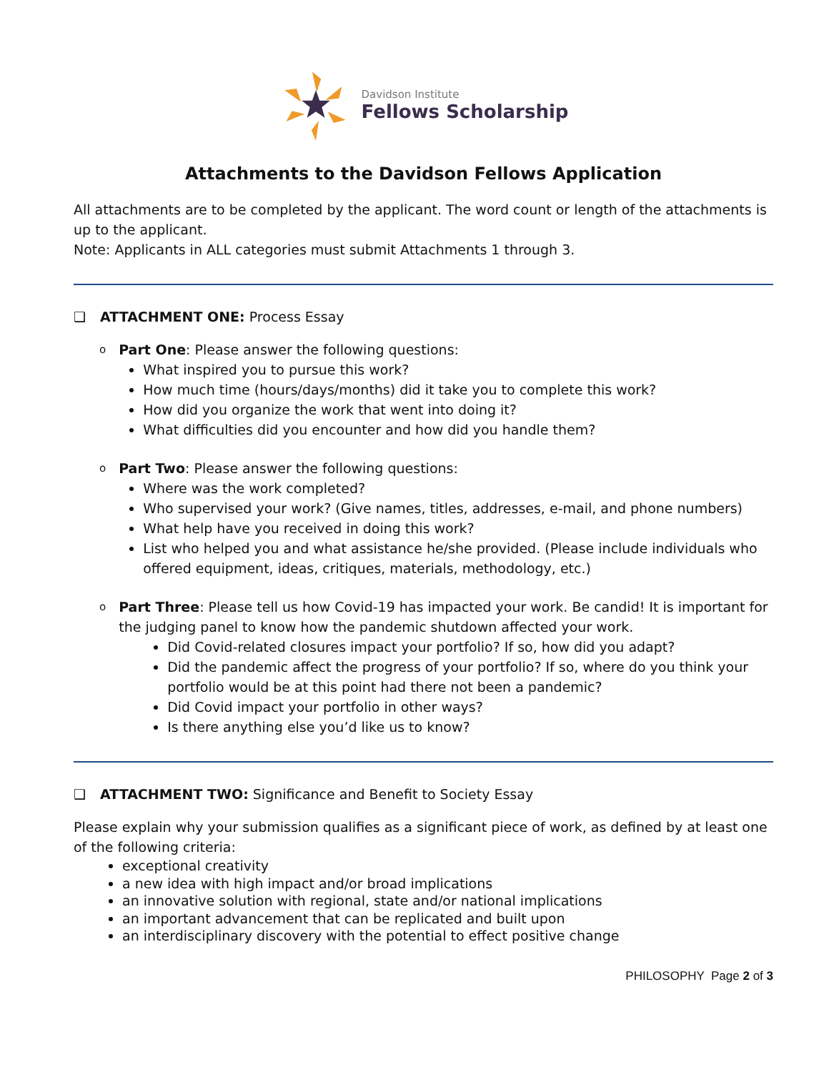Davidson Institute
Fellows Scholarship
Attachments to the Davidson Fellows Application
All attachments are to be completed by the applicant. The word count or length of the attachments is up to the applicant.
Note: Applicants in ALL categories must submit Attachments 1 through 3.
❑ ATTACHMENT ONE: Process Essay
o
Part One: Please answer the following questions:
What inspired you to pursue this work?
How much time (hours/days/months) did it take you to complete this work?
How did you organize the work that went into doing it?
What difficulties did you encounter and how did you handle them?
o
Part Two: Please answer the following questions:
Where was the work completed?
Who supervised your work? (Give names, titles, addresses, e-mail, and phone numbers)
What help have you received in doing this work?
List who helped you and what assistance he/she provided. (Please include individuals who offered equipment, ideas, critiques, materials, methodology, etc.)
o
Part Three: Please tell us how Covid-19 has impacted your work. Be candid! It is important for the judging panel to know how the pandemic shutdown affected your work.
Did Covid-related closures impact your portfolio? If so, how did you adapt?
Did the pandemic affect the progress of your portfolio? If so, where do you think your portfolio would be at this point had there not been a pandemic?
Did Covid impact your portfolio in other ways?
Is there anything else you’d like us to know?
❑ ATTACHMENT TWO: Significance and Benefit to Society Essay
Please explain why your submission qualifies as a significant piece of work, as defined by at least one of the following criteria:
exceptional creativity
a new idea with high impact and/or broad implications
an innovative solution with regional, state and/or national implications
an important advancement that can be replicated and built upon
an interdisciplinary discovery with the potential to effect positive change
PHILOSOPHY Page 2 of 3